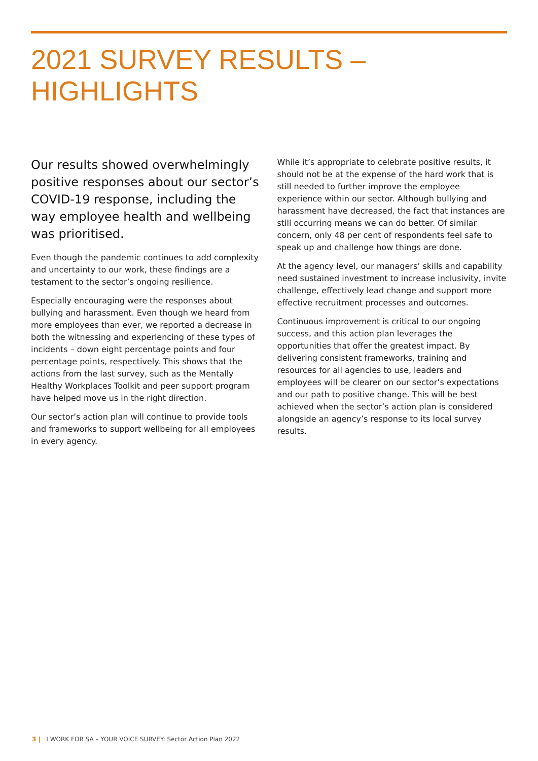2021 SURVEY RESULTS – HIGHLIGHTS
Our results showed overwhelmingly positive responses about our sector’s COVID-19 response, including the way employee health and wellbeing was prioritised.
Even though the pandemic continues to add complexity and uncertainty to our work, these findings are a testament to the sector’s ongoing resilience.
Especially encouraging were the responses about bullying and harassment. Even though we heard from more employees than ever, we reported a decrease in both the witnessing and experiencing of these types of incidents – down eight percentage points and four percentage points, respectively. This shows that the actions from the last survey, such as the Mentally Healthy Workplaces Toolkit and peer support program have helped move us in the right direction.
Our sector’s action plan will continue to provide tools and frameworks to support wellbeing for all employees in every agency.
While it’s appropriate to celebrate positive results, it should not be at the expense of the hard work that is still needed to further improve the employee experience within our sector. Although bullying and harassment have decreased, the fact that instances are still occurring means we can do better. Of similar concern, only 48 per cent of respondents feel safe to speak up and challenge how things are done.
At the agency level, our managers’ skills and capability need sustained investment to increase inclusivity, invite challenge, effectively lead change and support more effective recruitment processes and outcomes.
Continuous improvement is critical to our ongoing success, and this action plan leverages the opportunities that offer the greatest impact. By delivering consistent frameworks, training and resources for all agencies to use, leaders and employees will be clearer on our sector’s expectations and our path to positive change. This will be best achieved when the sector’s action plan is considered alongside an agency’s response to its local survey results.
3 | I WORK FOR SA – YOUR VOICE SURVEY: Sector Action Plan 2022